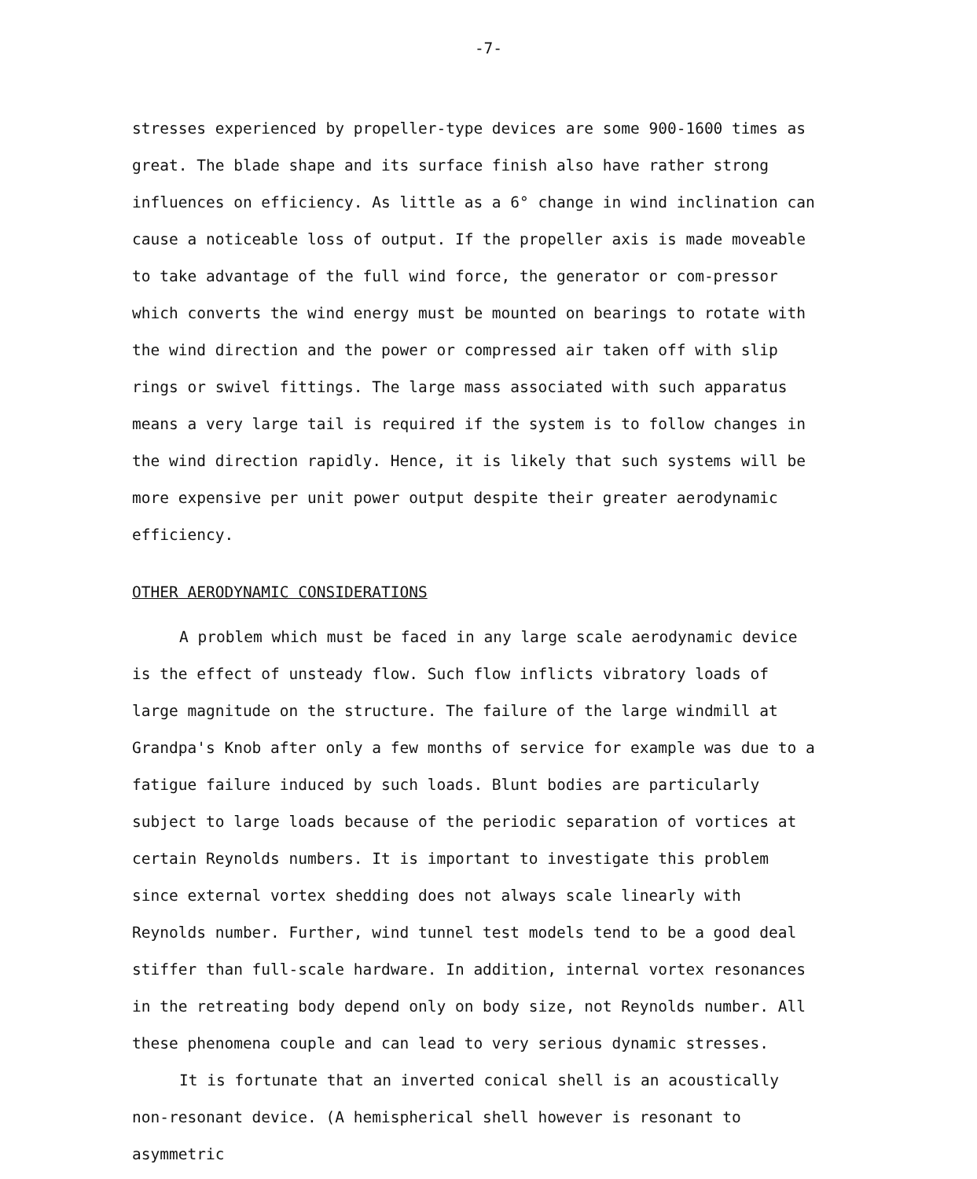-7-
stresses experienced by propeller-type devices are some 900-1600 times as great. The blade shape and its surface finish also have rather strong influences on efficiency. As little as a 6° change in wind inclination can cause a noticeable loss of output. If the propeller axis is made moveable to take advantage of the full wind force, the generator or com-pressor which converts the wind energy must be mounted on bearings to rotate with the wind direction and the power or compressed air taken off with slip rings or swivel fittings. The large mass associated with such apparatus means a very large tail is required if the system is to follow changes in the wind direction rapidly. Hence, it is likely that such systems will be more expensive per unit power output despite their greater aerodynamic efficiency.
OTHER AERODYNAMIC CONSIDERATIONS
A problem which must be faced in any large scale aerodynamic device is the effect of unsteady flow. Such flow inflicts vibratory loads of large magnitude on the structure. The failure of the large windmill at Grandpa's Knob after only a few months of service for example was due to a fatigue failure induced by such loads. Blunt bodies are particularly subject to large loads because of the periodic separation of vortices at certain Reynolds numbers. It is important to investigate this problem since external vortex shedding does not always scale linearly with Reynolds number. Further, wind tunnel test models tend to be a good deal stiffer than full-scale hardware. In addition, internal vortex resonances in the retreating body depend only on body size, not Reynolds number. All these phenomena couple and can lead to very serious dynamic stresses.
It is fortunate that an inverted conical shell is an acoustically non-resonant device. (A hemispherical shell however is resonant to asymmetric